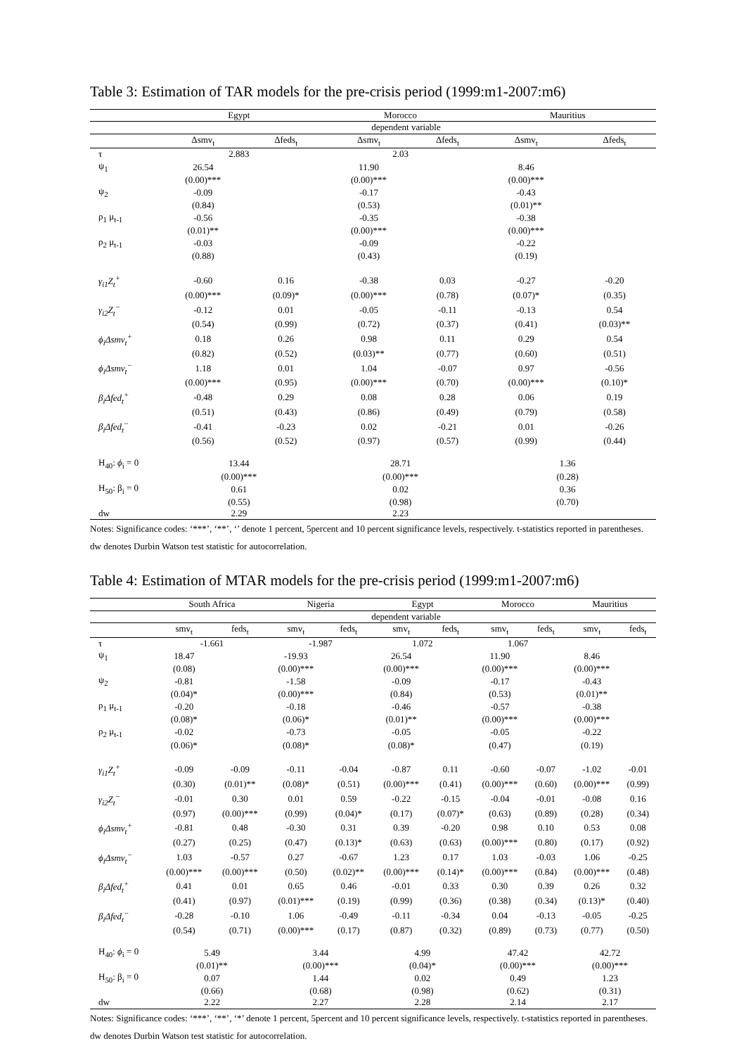Table 3: Estimation of TAR models for the pre-crisis period (1999:m1-2007:m6)
| | Egypt | | Morocco | | Mauritius | |
| --- | --- | --- | --- | --- | --- | --- |
| | dependent variable | | | | | |
| | Δsmv<sub>t</sub> | Δfeds<sub>t</sub> | Δsmv<sub>t</sub> | Δfeds<sub>t</sub> | Δsmv<sub>t</sub> | Δfeds<sub>t</sub> |
| τ | 2.883 | | 2.03 | | | |
| ψ<sub>1</sub> | 26.54 | | 11.90 | | 8.46 | |
| | (0.00)*** | | (0.00)*** | | (0.00)*** | |
| ψ<sub>2</sub> | -0.09 | | -0.17 | | -0.43 | |
| | (0.84) | | (0.53) | | (0.01)** | |
| ρ<sub>1</sub> μ<sub>t-1</sub> | -0.56 | | -0.35 | | -0.38 | |
| | (0.01)** | | (0.00)*** | | (0.00)*** | |
| ρ<sub>2</sub> μ<sub>t-1</sub> | -0.03 | | -0.09 | | -0.22 | |
| | (0.88) | | (0.43) | | (0.19) | |
| γ<sub>i1</sub>Z<sub>t</sub><sup>+</sup> | -0.60 | 0.16 | -0.38 | 0.03 | -0.27 | -0.20 |
| | (0.00)*** | (0.09)* | (0.00)*** | (0.78) | (0.07)* | (0.35) |
| γ<sub>i2</sub>Z<sub>t</sub><sup>−</sup> | -0.12 | 0.01 | -0.05 | -0.11 | -0.13 | 0.54 |
| | (0.54) | (0.99) | (0.72) | (0.37) | (0.41) | (0.03)** |
| ϕ<sub>i</sub>Δsmv<sub>t</sub><sup>+</sup> | 0.18 | 0.26 | 0.98 | 0.11 | 0.29 | 0.54 |
| | (0.82) | (0.52) | (0.03)** | (0.77) | (0.60) | (0.51) |
| ϕ<sub>i</sub>Δsmv<sub>t</sub><sup>−</sup> | 1.18 | 0.01 | 1.04 | -0.07 | 0.97 | -0.56 |
| | (0.00)*** | (0.95) | (0.00)*** | (0.70) | (0.00)*** | (0.10)* |
| β<sub>i</sub>Δfed<sub>t</sub><sup>+</sup> | -0.48 | 0.29 | 0.08 | 0.28 | 0.06 | 0.19 |
| | (0.51) | (0.43) | (0.86) | (0.49) | (0.79) | (0.58) |
| β<sub>i</sub>Δfed<sub>t</sub><sup>−</sup> | -0.41 | -0.23 | 0.02 | -0.21 | 0.01 | -0.26 |
| | (0.56) | (0.52) | (0.97) | (0.57) | (0.99) | (0.44) |
| H<sub>40</sub>: ϕ<sub>i</sub> = 0 | 13.44 | | 28.71 | | 1.36 | |
| | (0.00)*** | | (0.00)*** | | (0.28) | |
| H<sub>50</sub>: β<sub>i</sub> = 0 | 0.61 | | 0.02 | | 0.36 | |
| | (0.55) | | (0.98) | | (0.70) | |
| dw | 2.29 | | 2.23 | | | |
Notes: Significance codes: ‘***’, ‘**’, ‘’ denote 1 percent, 5percent and 10 percent significance levels, respectively. t-statistics reported in parentheses. dw denotes Durbin Watson test statistic for autocorrelation.
Table 4: Estimation of MTAR models for the pre-crisis period (1999:m1-2007:m6)
| | South Africa | | Nigeria | | Egypt | | Morocco | | Mauritius | |
| --- | --- | --- | --- | --- | --- | --- | --- | --- | --- | --- |
| | dependent variable | | | | | | | | | |
| | smv<sub>t</sub> | feds<sub>t</sub> | smv<sub>t</sub> | feds<sub>t</sub> | smv<sub>t</sub> | feds<sub>t</sub> | smv<sub>t</sub> | feds<sub>t</sub> | smv<sub>t</sub> | feds<sub>t</sub> |
| τ | -1.661 | | -1.987 | | 1.072 | | 1.067 | | | |
| ψ<sub>1</sub> | 18.47 | | -19.93 | | 26.54 | | 11.90 | | 8.46 | |
| | (0.08) | | (0.00)*** | | (0.00)*** | | (0.00)*** | | (0.00)*** | |
| ψ<sub>2</sub> | -0.81 | | -1.58 | | -0.09 | | -0.17 | | -0.43 | |
| | (0.04)* | | (0.00)*** | | (0.84) | | (0.53) | | (0.01)** | |
| ρ<sub>1</sub> μ<sub>t-1</sub> | -0.20 | | -0.18 | | -0.46 | | -0.57 | | -0.38 | |
| | (0.08)* | | (0.06)* | | (0.01)** | | (0.00)*** | | (0.00)*** | |
| ρ<sub>2</sub> μ<sub>t-1</sub> | -0.02 | | -0.73 | | -0.05 | | -0.05 | | -0.22 | |
| | (0.06)* | | (0.08)* | | (0.08)* | | (0.47) | | (0.19) | |
| γ<sub>i1</sub>Z<sub>t</sub><sup>+</sup> | -0.09 | -0.09 | -0.11 | -0.04 | -0.87 | 0.11 | -0.60 | -0.07 | -1.02 | -0.01 |
| | (0.30) | (0.01)** | (0.08)* | (0.51) | (0.00)*** | (0.41) | (0.00)*** | (0.60) | (0.00)*** | (0.99) |
| γ<sub>i2</sub>Z<sub>t</sub><sup>−</sup> | -0.01 | 0.30 | 0.01 | 0.59 | -0.22 | -0.15 | -0.04 | -0.01 | -0.08 | 0.16 |
| | (0.97) | (0.00)*** | (0.99) | (0.04)* | (0.17) | (0.07)* | (0.63) | (0.89) | (0.28) | (0.34) |
| ϕ<sub>i</sub>Δsmv<sub>t</sub><sup>+</sup> | -0.81 | 0.48 | -0.30 | 0.31 | 0.39 | -0.20 | 0.98 | 0.10 | 0.53 | 0.08 |
| | (0.27) | (0.25) | (0.47) | (0.13)* | (0.63) | (0.63) | (0.00)*** | (0.80) | (0.17) | (0.92) |
| ϕ<sub>i</sub>Δsmv<sub>t</sub><sup>−</sup> | 1.03 | -0.57 | 0.27 | -0.67 | 1.23 | 0.17 | 1.03 | -0.03 | 1.06 | -0.25 |
| | (0.00)*** | (0.00)*** | (0.50) | (0.02)** | (0.00)*** | (0.14)* | (0.00)*** | (0.84) | (0.00)*** | (0.48) |
| β<sub>i</sub>Δfed<sub>t</sub><sup>+</sup> | 0.41 | 0.01 | 0.65 | 0.46 | -0.01 | 0.33 | 0.30 | 0.39 | 0.26 | 0.32 |
| | (0.41) | (0.97) | (0.01)*** | (0.19) | (0.99) | (0.36) | (0.38) | (0.34) | (0.13)* | (0.40) |
| β<sub>i</sub>Δfed<sub>t</sub><sup>−</sup> | -0.28 | -0.10 | 1.06 | -0.49 | -0.11 | -0.34 | 0.04 | -0.13 | -0.05 | -0.25 |
| | (0.54) | (0.71) | (0.00)*** | (0.17) | (0.87) | (0.32) | (0.89) | (0.73) | (0.77) | (0.50) |
| H<sub>40</sub>: ϕ<sub>i</sub> = 0 | 5.49 | | 3.44 | | 4.99 | | 47.42 | | 42.72 | |
| | (0.01)** | | (0.00)*** | | (0.04)* | | (0.00)*** | | (0.00)*** | |
| H<sub>50</sub>: β<sub>i</sub> = 0 | 0.07 | | 1.44 | | 0.02 | | 0.49 | | 1.23 | |
| | (0.66) | | (0.68) | | (0.98) | | (0.62) | | (0.31) | |
| dw | 2.22 | | 2.27 | | 2.28 | | 2.14 | | 2.17 | |
Notes: Significance codes: ‘***’, ‘**’, ‘*’ denote 1 percent, 5percent and 10 percent significance levels, respectively. t-statistics reported in parentheses. dw denotes Durbin Watson test statistic for autocorrelation.